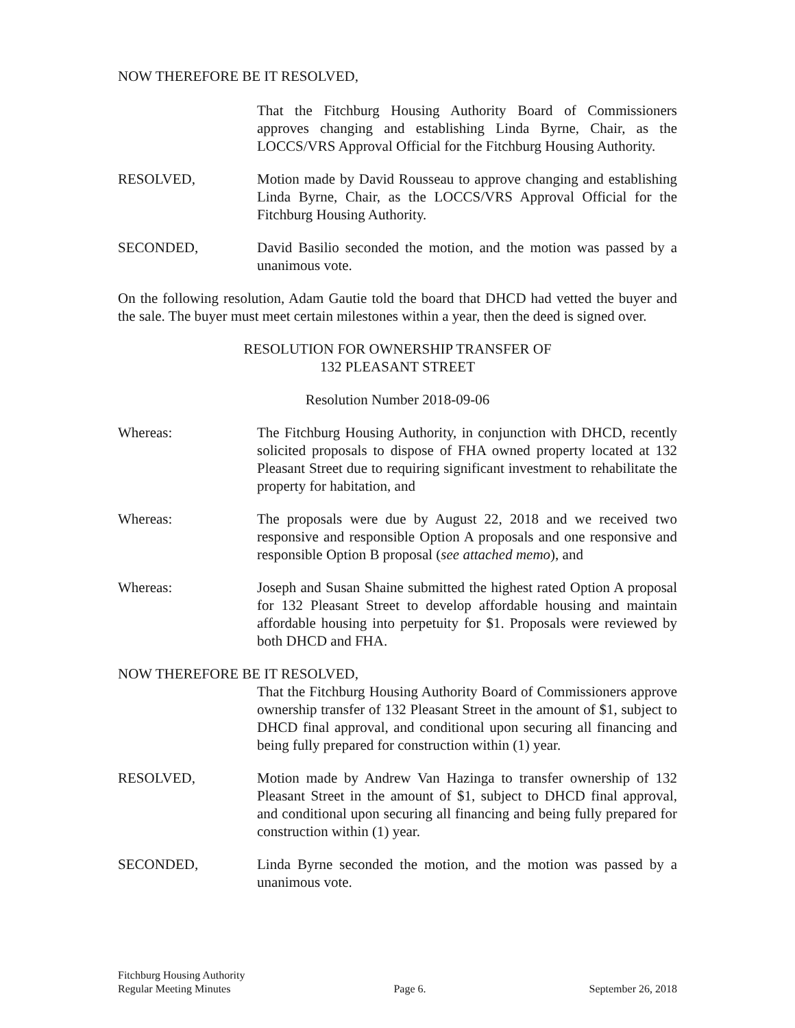NOW THEREFORE BE IT RESOLVED,
That the Fitchburg Housing Authority Board of Commissioners approves changing and establishing Linda Byrne, Chair, as the LOCCS/VRS Approval Official for the Fitchburg Housing Authority.
RESOLVED, Motion made by David Rousseau to approve changing and establishing Linda Byrne, Chair, as the LOCCS/VRS Approval Official for the Fitchburg Housing Authority.
SECONDED, David Basilio seconded the motion, and the motion was passed by a unanimous vote.
On the following resolution, Adam Gautie told the board that DHCD had vetted the buyer and the sale. The buyer must meet certain milestones within a year, then the deed is signed over.
RESOLUTION FOR OWNERSHIP TRANSFER OF
132 PLEASANT STREET
Resolution Number 2018-09-06
Whereas: The Fitchburg Housing Authority, in conjunction with DHCD, recently solicited proposals to dispose of FHA owned property located at 132 Pleasant Street due to requiring significant investment to rehabilitate the property for habitation, and
Whereas: The proposals were due by August 22, 2018 and we received two responsive and responsible Option A proposals and one responsive and responsible Option B proposal (see attached memo), and
Whereas: Joseph and Susan Shaine submitted the highest rated Option A proposal for 132 Pleasant Street to develop affordable housing and maintain affordable housing into perpetuity for $1. Proposals were reviewed by both DHCD and FHA.
NOW THEREFORE BE IT RESOLVED,
That the Fitchburg Housing Authority Board of Commissioners approve ownership transfer of 132 Pleasant Street in the amount of $1, subject to DHCD final approval, and conditional upon securing all financing and being fully prepared for construction within (1) year.
RESOLVED, Motion made by Andrew Van Hazinga to transfer ownership of 132 Pleasant Street in the amount of $1, subject to DHCD final approval, and conditional upon securing all financing and being fully prepared for construction within (1) year.
SECONDED, Linda Byrne seconded the motion, and the motion was passed by a unanimous vote.
Fitchburg Housing Authority
Regular Meeting Minutes Page 6. September 26, 2018